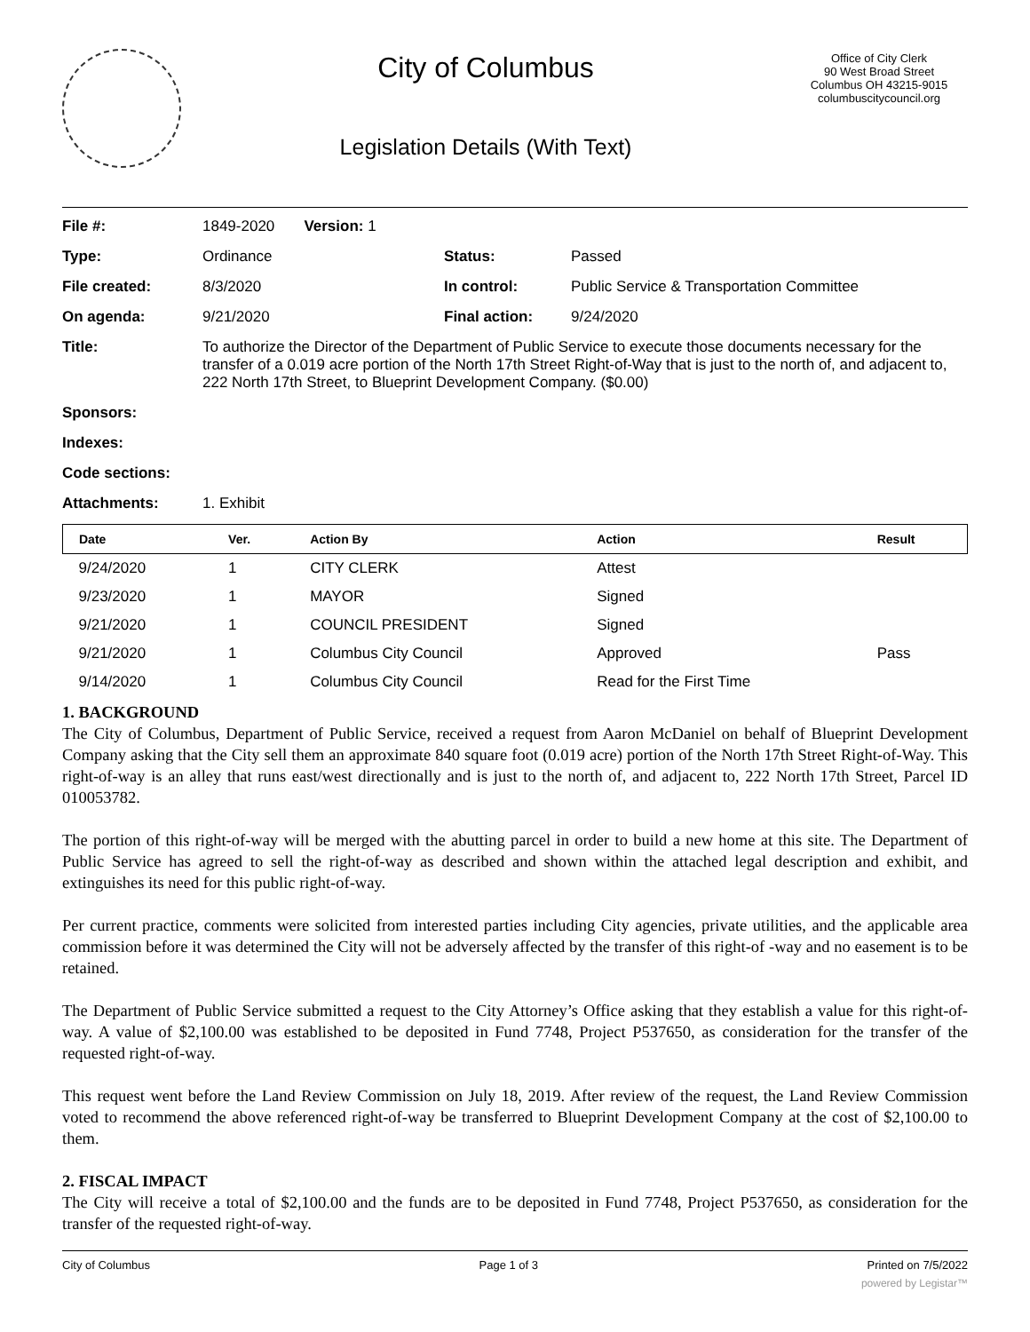City of Columbus
Legislation Details (With Text)
Office of City Clerk
90 West Broad Street
Columbus OH 43215-9015
columbuscitycouncil.org
| File #: | 1849-2020 Version: 1 | | |
| Type: | Ordinance | Status: | Passed |
| File created: | 8/3/2020 | In control: | Public Service & Transportation Committee |
| On agenda: | 9/21/2020 | Final action: | 9/24/2020 |
| Title: | To authorize the Director of the Department of Public Service to execute those documents necessary for the transfer of a 0.019 acre portion of the North 17th Street Right-of-Way that is just to the north of, and adjacent to, 222 North 17th Street, to Blueprint Development Company. ($0.00) | | |
| Sponsors: | | | |
| Indexes: | | | |
| Code sections: | | | |
| Attachments: | 1. Exhibit | | |
| Date | Ver. | Action By | Action | Result |
| --- | --- | --- | --- | --- |
| 9/24/2020 | 1 | CITY CLERK | Attest | |
| 9/23/2020 | 1 | MAYOR | Signed | |
| 9/21/2020 | 1 | COUNCIL PRESIDENT | Signed | |
| 9/21/2020 | 1 | Columbus City Council | Approved | Pass |
| 9/14/2020 | 1 | Columbus City Council | Read for the First Time | |
1. BACKGROUND
The City of Columbus, Department of Public Service, received a request from Aaron McDaniel on behalf of Blueprint Development Company asking that the City sell them an approximate 840 square foot (0.019 acre) portion of the North 17th Street Right-of-Way. This right-of-way is an alley that runs east/west directionally and is just to the north of, and adjacent to, 222 North 17th Street, Parcel ID 010053782.
The portion of this right-of-way will be merged with the abutting parcel in order to build a new home at this site. The Department of Public Service has agreed to sell the right-of-way as described and shown within the attached legal description and exhibit, and extinguishes its need for this public right-of-way.
Per current practice, comments were solicited from interested parties including City agencies, private utilities, and the applicable area commission before it was determined the City will not be adversely affected by the transfer of this right-of -way and no easement is to be retained.
The Department of Public Service submitted a request to the City Attorney’s Office asking that they establish a value for this right-of-way. A value of $2,100.00 was established to be deposited in Fund 7748, Project P537650, as consideration for the transfer of the requested right-of-way.
This request went before the Land Review Commission on July 18, 2019. After review of the request, the Land Review Commission voted to recommend the above referenced right-of-way be transferred to Blueprint Development Company at the cost of $2,100.00 to them.
2. FISCAL IMPACT
The City will receive a total of $2,100.00 and the funds are to be deposited in Fund 7748, Project P537650, as consideration for the transfer of the requested right-of-way.
City of Columbus Page 1 of 3 Printed on 7/5/2022
powered by Legistar™